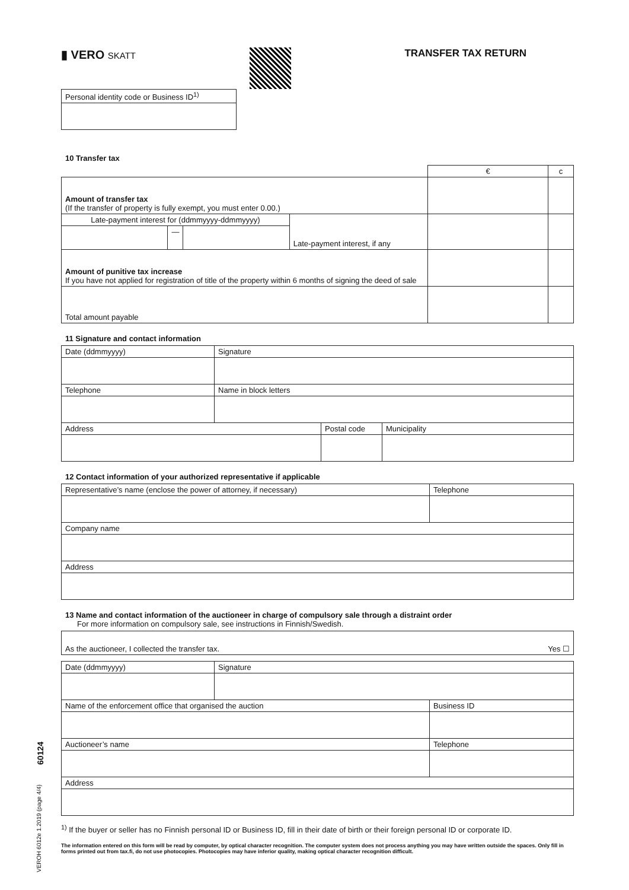60124
VEROH 6012e 1.2019 (page 4/4)
▮ VERO SKATT TRANSFER TAX RETURN
| Personal identity code or Business ID<sup>1)</sup> |
10 Transfer tax
| | | | | € | c |
| Amount of transfer tax (If the transfer of property is fully exempt, you must enter 0.00.) | | | | | |
| Late-payment interest for (ddmmyyyy-ddmmyyyy) | | | Late-payment interest, if any | | |
| | — | | | | |
| Amount of punitive tax increase If you have not applied for registration of title of the property within 6 months of signing the deed of sale | | | | | |
| Total amount payable | | | | | |
11 Signature and contact information
| Date (ddmmyyyy) | Signature |
| Telephone | Name in block letters |
| Address | Postal code | Municipality |
12 Contact information of your authorized representative if applicable
| Representative’s name (enclose the power of attorney, if necessary) | Telephone |
| Company name | |
| Address | |
13 Name and contact information of the auctioneer in charge of compulsory sale through a distraint order
For more information on compulsory sale, see instructions in Finnish/Swedish.
| As the auctioneer, I collected the transfer tax. Yes ☐ |
| Date (ddmmyyyy) | Signature | |
| Name of the enforcement office that organised the auction | | Business ID |
| Auctioneer’s name | | Telephone |
| Address | | |
<sup>1)</sup> If the buyer or seller has no Finnish personal ID or Business ID, fill in their date of birth or their foreign personal ID or corporate ID.
The information entered on this form will be read by computer, by optical character recognition. The computer system does not process anything you may have written outside the spaces. Only fill in forms printed out from tax.fi, do not use photocopies. Photocopies may have inferior quality, making optical character recognition difficult.